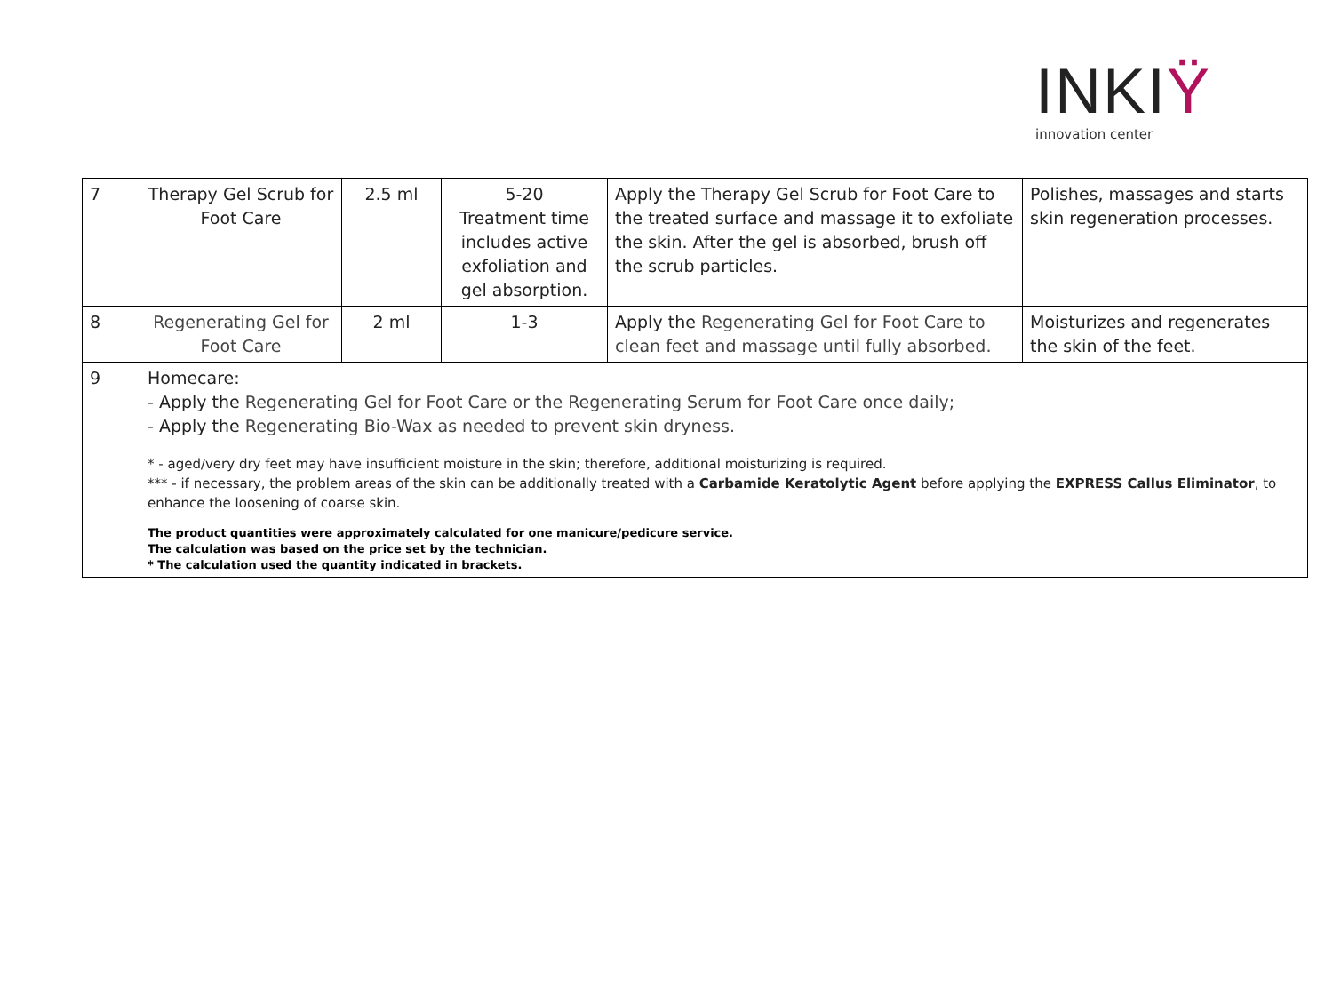INKIŸ
innovation center
| 7 | Therapy Gel Scrub for Foot Care | 2.5 ml | 5-20 Treatment time includes active exfoliation and gel absorption. | Apply the Therapy Gel Scrub for Foot Care to the treated surface and massage it to exfoliate the skin. After the gel is absorbed, brush off the scrub particles. | Polishes, massages and starts skin regeneration processes. |
| 8 | Regenerating Gel for Foot Care | 2 ml | 1-3 | Apply the Regenerating Gel for Foot Care to clean feet and massage until fully absorbed. | Moisturizes and regenerates the skin of the feet. |
| 9 | Homecare: - Apply the Regenerating Gel for Foot Care or the Regenerating Serum for Foot Care once daily; - Apply the Regenerating Bio-Wax as needed to prevent skin dryness. * - aged/very dry feet may have insufficient moisture in the skin; therefore, additional moisturizing is required. *** - if necessary, the problem areas of the skin can be additionally treated with a Carbamide Keratolytic Agent before applying the EXPRESS Callus Eliminator , to enhance the loosening of coarse skin. The product quantities were approximately calculated for one manicure/pedicure service. The calculation was based on the price set by the technician. * The calculation used the quantity indicated in brackets. | | | | |